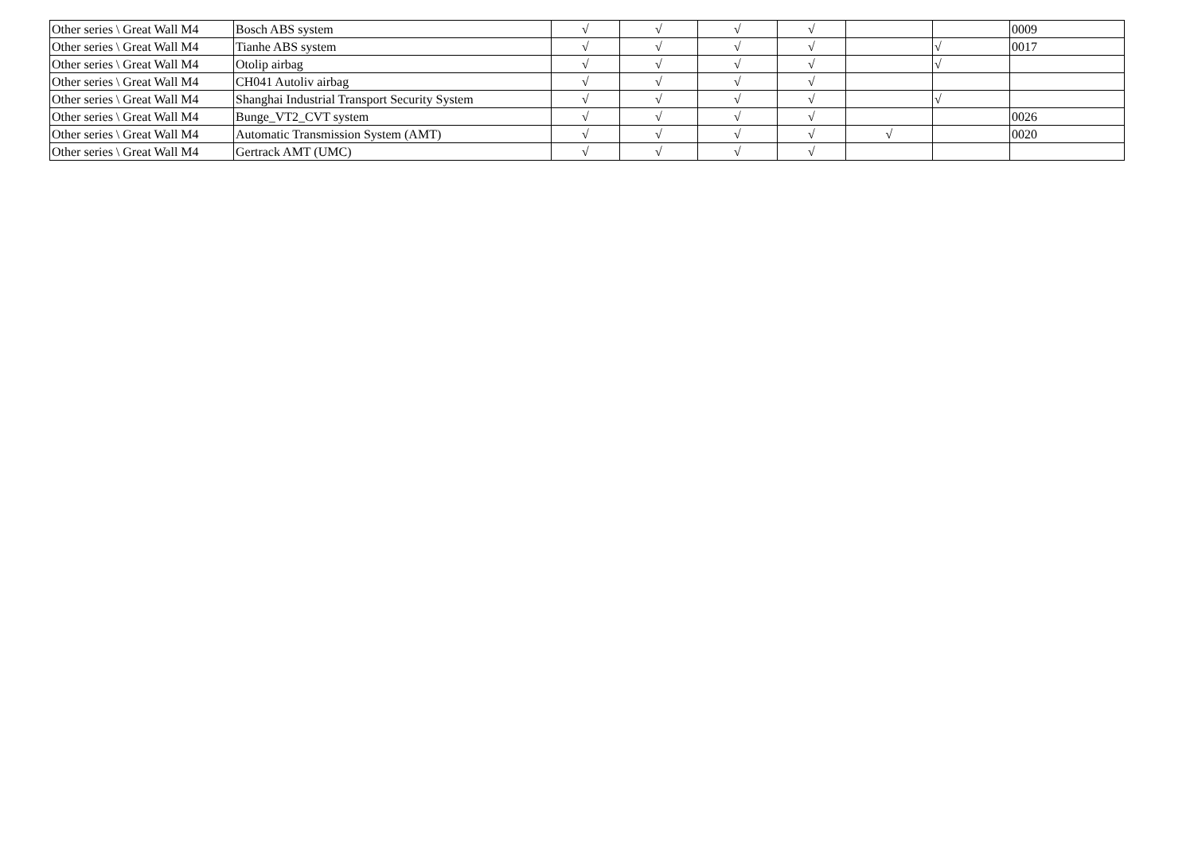| Other series \ Great Wall M4 | Bosch ABS system | √ | √ | √ | √ | | | 0009 |
| Other series \ Great Wall M4 | Tianhe ABS system | √ | √ | √ | √ | | √ | 0017 |
| Other series \ Great Wall M4 | Otolip airbag | √ | √ | √ | √ | | √ | |
| Other series \ Great Wall M4 | CH041 Autoliv airbag | √ | √ | √ | √ | | | |
| Other series \ Great Wall M4 | Shanghai Industrial Transport Security System | √ | √ | √ | √ | | √ | |
| Other series \ Great Wall M4 | Bunge_VT2_CVT system | √ | √ | √ | √ | | | 0026 |
| Other series \ Great Wall M4 | Automatic Transmission System (AMT) | √ | √ | √ | √ | √ | | 0020 |
| Other series \ Great Wall M4 | Gertrack AMT (UMC) | √ | √ | √ | √ | | | |